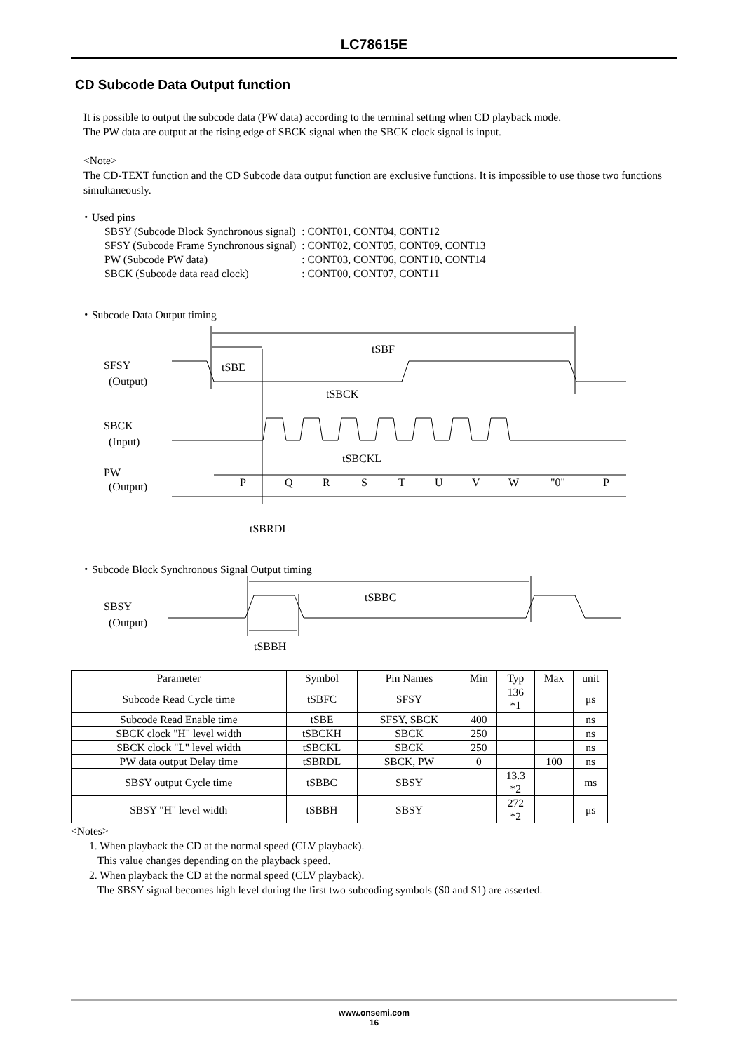LC78615E
CD Subcode Data Output function
It is possible to output the subcode data (PW data) according to the terminal setting when CD playback mode.
The PW data are output at the rising edge of SBCK signal when the SBCK clock signal is input.
<Note>
The CD-TEXT function and the CD Subcode data output function are exclusive functions. It is impossible to use those two functions simultaneously.
・Used pins
| SBSY (Subcode Block Synchronous signal) | : CONT01, CONT04, CONT12 |
| SFSY (Subcode Frame Synchronous signal) | : CONT02, CONT05, CONT09, CONT13 |
| PW (Subcode PW data) | : CONT03, CONT06, CONT10, CONT14 |
| SBCK (Subcode data read clock) | : CONT00, CONT07, CONT11 |
・Subcode Data Output timing
tSBF
tSBE
SFSY
(Output)
tSBCK
SBCK
(Input)
tSBCKL
PW
(Output)
P
Q
R
S
T
U
V
W
"0"
P
tSBRDL
・Subcode Block Synchronous Signal Output timing
tSBBC
SBSY
(Output)
tSBBH
| Parameter | Symbol | Pin Names | Min | Typ | Max | unit |
| --- | --- | --- | --- | --- | --- | --- |
| Subcode Read Cycle time | tSBFC | SFSY | | 136 *1 | | μs |
| Subcode Read Enable time | tSBE | SFSY, SBCK | 400 | | | ns |
| SBCK clock "H" level width | tSBCKH | SBCK | 250 | | | ns |
| SBCK clock "L" level width | tSBCKL | SBCK | 250 | | | ns |
| PW data output Delay time | tSBRDL | SBCK, PW | 0 | | 100 | ns |
| SBSY output Cycle time | tSBBC | SBSY | | 13.3 *2 | | ms |
| SBSY "H" level width | tSBBH | SBSY | | 272 *2 | | μs |
<Notes>
1. When playback the CD at the normal speed (CLV playback).
This value changes depending on the playback speed.
2. When playback the CD at the normal speed (CLV playback).
The SBSY signal becomes high level during the first two subcoding symbols (S0 and S1) are asserted.
www.onsemi.com
16